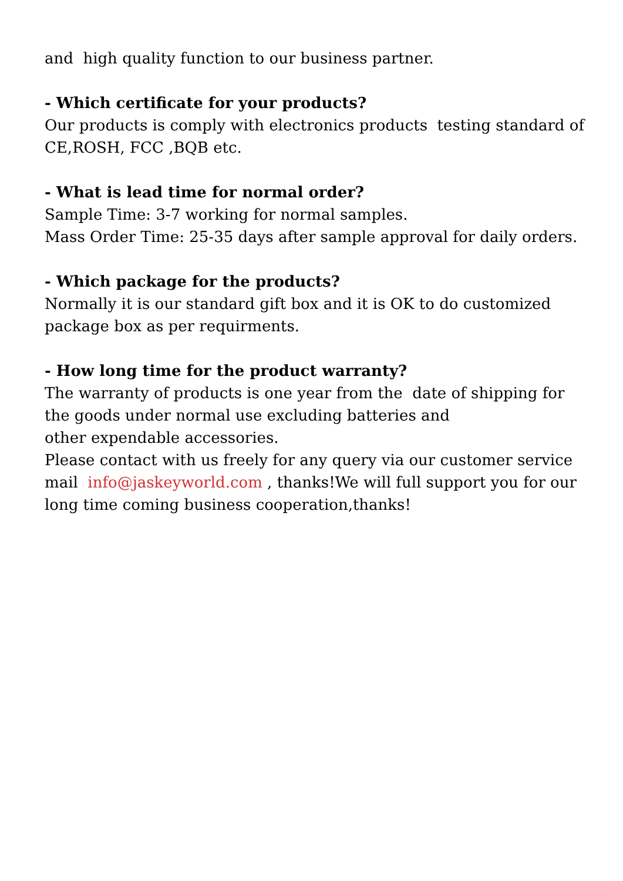and high quality function to our business partner.
- Which certificate for your products?
Our products is comply with electronics products testing standard of CE,ROSH, FCC ,BQB etc.
- What is lead time for normal order?
Sample Time: 3-7 working for normal samples.
Mass Order Time: 25-35 days after sample approval for daily orders.
- Which package for the products?
Normally it is our standard gift box and it is OK to do customized package box as per requirments.
- How long time for the product warranty?
The warranty of products is one year from the date of shipping for the goods under normal use excluding batteries and
other expendable accessories.
Please contact with us freely for any query via our customer service mail info@jaskeyworld.com , thanks!We will full support you for our long time coming business cooperation,thanks!